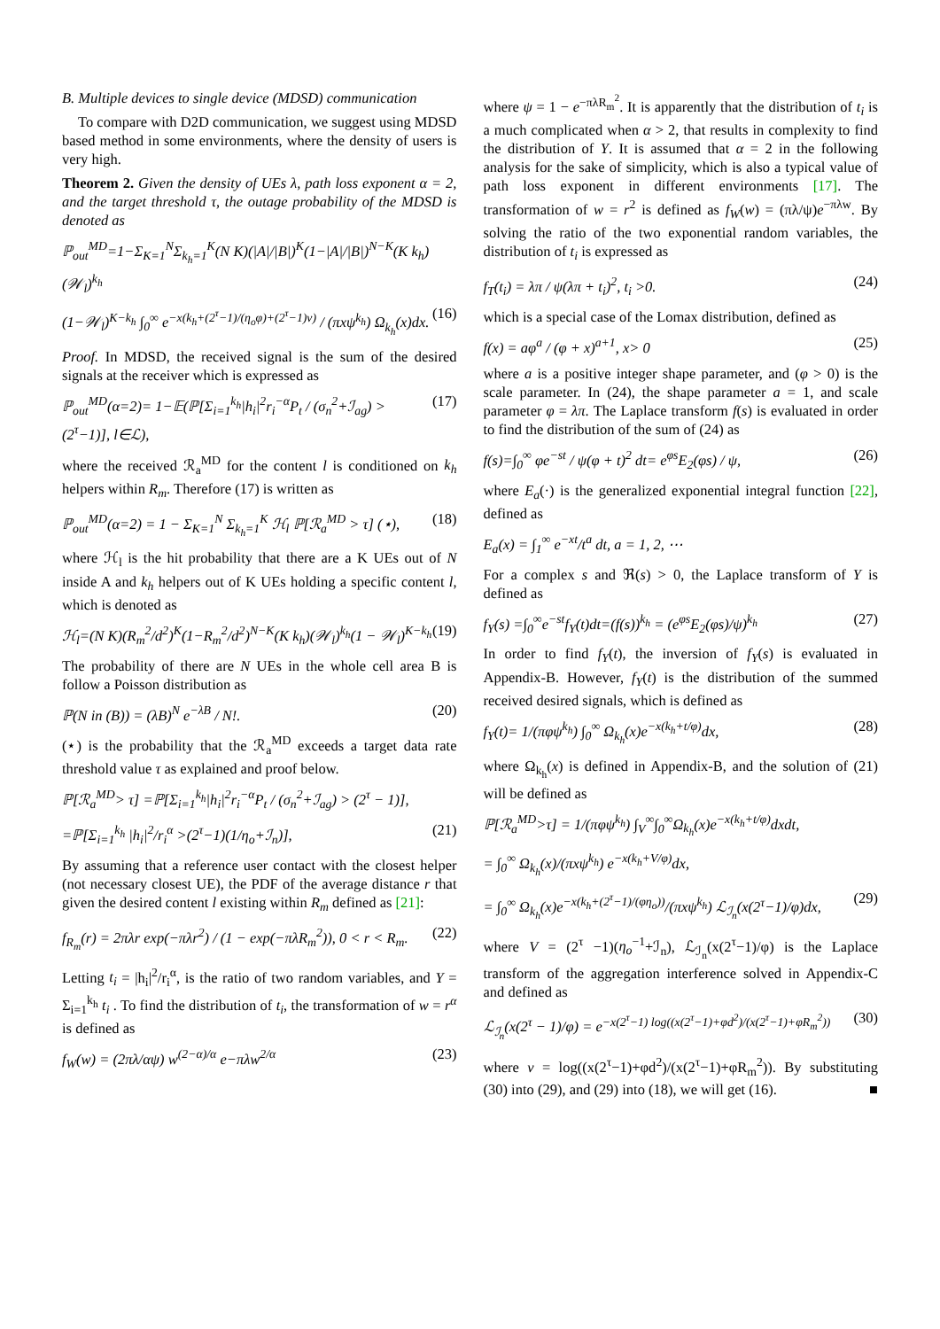B. Multiple devices to single device (MDSD) communication
To compare with D2D communication, we suggest using MDSD based method in some environments, where the density of users is very high.
Theorem 2. Given the density of UEs λ, path loss exponent α = 2, and the target threshold τ, the outage probability of the MDSD is denoted as
ℙ<sub>out</sub><sup>MD</sup>=1−Σ<sub>K=1</sub><sup>N</sup>Σ<sub>k<sub>h</sub>=1</sub><sup>K</sup>(N K)(|A|/|B|)<sup>K</sup>(1−|A|/|B|)<sup>N−K</sup>(K k<sub>h</sub>)(𝒲<sub>l</sub>)<sup>k<sub>h</sub></sup>
(1−𝒲<sub>l</sub>)<sup>K−k<sub>h</sub></sup> ∫<sub>0</sub><sup>∞</sup> e<sup>−x(k<sub>h</sub>+(2<sup>τ</sup>−1)/(η<sub>o</sub>φ)+(2<sup>τ</sup>−1)ν)</sup> / (πxψ<sup>k<sub>h</sub></sup>) Ω<sub>k<sub>h</sub></sub>(x)dx. (16)
Proof. In MDSD, the received signal is the sum of the desired signals at the receiver which is expressed as
ℙ<sub>out</sub><sup>MD</sup>(α=2)= 1−𝔼(ℙ[Σ<sub>i=1</sub><sup>k<sub>h</sub></sup>|h<sub>i</sub>|<sup>2</sup>r<sub>i</sub><sup>−α</sup>P<sub>t</sub> / (σ<sub>n</sub><sup>2</sup>+ℐ<sub>ag</sub>) >(2<sup>τ</sup>−1)], l∈ℒ), (17)
where the received ℛ<sub>a</sub><sup>MD</sup> for the content l is conditioned on k<sub>h</sub> helpers within R<sub>m</sub>. Therefore (17) is written as
ℙ<sub>out</sub><sup>MD</sup>(α=2) = 1 − Σ<sub>K=1</sub><sup>N</sup> Σ<sub>k<sub>h</sub>=1</sub><sup>K</sup> ℋ<sub>l</sub> ℙ[ℛ<sub>a</sub><sup>MD</sup> > τ] (⋆), (18)
where ℋ<sub>l</sub> is the hit probability that there are a K UEs out of N inside A and k<sub>h</sub> helpers out of K UEs holding a specific content l, which is denoted as
ℋ<sub>l</sub>=(N K)(R<sub>m</sub><sup>2</sup>/d<sup>2</sup>)<sup>K</sup>(1−R<sub>m</sub><sup>2</sup>/d<sup>2</sup>)<sup>N−K</sup>(K k<sub>h</sub>)(𝒲<sub>l</sub>)<sup>k<sub>h</sub></sup>(1 − 𝒲<sub>l</sub>)<sup>K−k<sub>h</sub></sup> (19)
The probability of there are N UEs in the whole cell area B is follow a Poisson distribution as
ℙ(N in (B)) = (λB)<sup>N</sup> e<sup>−λB</sup> / N!. (20)
(⋆) is the probability that the ℛ<sub>a</sub><sup>MD</sup> exceeds a target data rate threshold value τ as explained and proof below.
ℙ[ℛ<sub>a</sub><sup>MD</sup>> τ] =ℙ[Σ<sub>i=1</sub><sup>k<sub>h</sub></sup>|h<sub>i</sub>|<sup>2</sup>r<sub>i</sub><sup>−α</sup>P<sub>t</sub> / (σ<sub>n</sub><sup>2</sup>+ℐ<sub>ag</sub>) > (2<sup>τ</sup> − 1)],
=ℙ[Σ<sub>i=1</sub><sup>k<sub>h</sub></sup> |h<sub>i</sub>|<sup>2</sup>/r<sub>i</sub><sup>α</sup> >(2<sup>τ</sup>−1)(1/η<sub>o</sub>+ℐ<sub>n</sub>)], (21)
By assuming that a reference user contact with the closest helper (not necessary closest UE), the PDF of the average distance r that given the desired content l existing within R<sub>m</sub> defined as [21]:
f<sub>R<sub>m</sub></sub>(r) = 2πλr exp(−πλr<sup>2</sup>) / (1 − exp(−πλR<sub>m</sub><sup>2</sup>)), 0 < r < R<sub>m</sub>. (22)
Letting t<sub>i</sub> = |h<sub>i</sub>|<sup>2</sup>/r<sub>i</sub><sup>α</sup>, is the ratio of two random variables, and Y = Σ<sub>i=1</sub><sup>k<sub>h</sub></sup> t<sub>i</sub> . To find the distribution of t<sub>i</sub>, the transformation of w = r<sup>α</sup> is defined as
f<sub>W</sub>(w) = (2πλ/αψ) w<sup>(2−α)/α</sup> e−πλw<sup>2/α</sup> (23)
where ψ = 1 − e<sup>−πλR<sub>m</sub><sup>2</sup></sup>. It is apparently that the distribution of t<sub>i</sub> is a much complicated when α > 2, that results in complexity to find the distribution of Y. It is assumed that α = 2 in the following analysis for the sake of simplicity, which is also a typical value of path loss exponent in different environments [17]. The transformation of w = r<sup>2</sup> is defined as f<sub>W</sub>(w) = (πλ/ψ)e<sup>−πλw</sup>. By solving the ratio of the two exponential random variables, the distribution of t<sub>i</sub> is expressed as
f<sub>T</sub>(t<sub>i</sub>) = λπ / ψ(λπ + t<sub>i</sub>)<sup>2</sup>, t<sub>i</sub> >0. (24)
which is a special case of the Lomax distribution, defined as
f(x) = aφ<sup>a</sup> / (φ + x)<sup>a+1</sup>, x> 0 (25)
where a is a positive integer shape parameter, and (φ > 0) is the scale parameter. In (24), the shape parameter a = 1, and scale parameter φ = λπ. The Laplace transform f(s) is evaluated in order to find the distribution of the sum of (24) as
f(s)=∫<sub>0</sub><sup>∞</sup> φe<sup>−st</sup> / ψ(φ + t)<sup>2</sup> dt= e<sup>φs</sup>E<sub>2</sub>(φs) / ψ, (26)
where E<sub>a</sub>(·) is the generalized exponential integral function [22], defined as
E<sub>a</sub>(x) = ∫<sub>1</sub><sup>∞</sup> e<sup>−xt</sup>/t<sup>a</sup> dt, a = 1, 2, ⋯
For a complex s and ℜ(s) > 0, the Laplace transform of Y is defined as
f<sub>Y</sub>(s) =∫<sub>0</sub><sup>∞</sup>e<sup>−st</sup>f<sub>Y</sub>(t)dt=(f(s))<sup>k<sub>h</sub></sup> = (e<sup>φs</sup>E<sub>2</sub>(φs)/ψ)<sup>k<sub>h</sub></sup> (27)
In order to find f<sub>Y</sub>(t), the inversion of f<sub>Y</sub>(s) is evaluated in Appendix-B. However, f<sub>Y</sub>(t) is the distribution of the summed received desired signals, which is defined as
f<sub>Y</sub>(t)= 1/(πφψ<sup>k<sub>h</sub></sup>) ∫<sub>0</sub><sup>∞</sup> Ω<sub>k<sub>h</sub></sub>(x)e<sup>−x(k<sub>h</sub>+t/φ)</sup>dx, (28)
where Ω<sub>k<sub>h</sub></sub>(x) is defined in Appendix-B, and the solution of (21) will be defined as
ℙ[ℛ<sub>a</sub><sup>MD</sup>>τ] = 1/(πφψ<sup>k<sub>h</sub></sup>) ∫<sub>V</sub><sup>∞</sup>∫<sub>0</sub><sup>∞</sup>Ω<sub>k<sub>h</sub></sub>(x)e<sup>−x(k<sub>h</sub>+t/φ)</sup>dxdt,
= ∫<sub>0</sub><sup>∞</sup> Ω<sub>k<sub>h</sub></sub>(x)/(πxψ<sup>k<sub>h</sub></sup>) e<sup>−x(k<sub>h</sub>+V/φ)</sup>dx,
= ∫<sub>0</sub><sup>∞</sup> Ω<sub>k<sub>h</sub></sub>(x)e<sup>−x(k<sub>h</sub>+(2<sup>τ</sup>−1)/(φη<sub>o</sub>))</sup>/(πxψ<sup>k<sub>h</sub></sup>) ℒ<sub>ℐ<sub>n</sub></sub>(x(2<sup>τ</sup>−1)/φ)dx, (29)
where V = (2<sup>τ</sup> −1)(η<sub>o</sub><sup>−1</sup>+ℐ<sub>n</sub>), ℒ<sub>ℐ<sub>n</sub></sub>(x(2<sup>τ</sup>−1)/φ) is the Laplace transform of the aggregation interference solved in Appendix-C and defined as
ℒ<sub>ℐ<sub>n</sub></sub>(x(2<sup>τ</sup> − 1)/φ) = e<sup>−x(2<sup>τ</sup>−1) log((x(2<sup>τ</sup>−1)+φd<sup>2</sup>)/(x(2<sup>τ</sup>−1)+φR<sub>m</sub><sup>2</sup>))</sup> (30)
where ν = log((x(2<sup>τ</sup>−1)+φd<sup>2</sup>)/(x(2<sup>τ</sup>−1)+φR<sub>m</sub><sup>2</sup>)). By substituting (30) into (29), and (29) into (18), we will get (16). ■